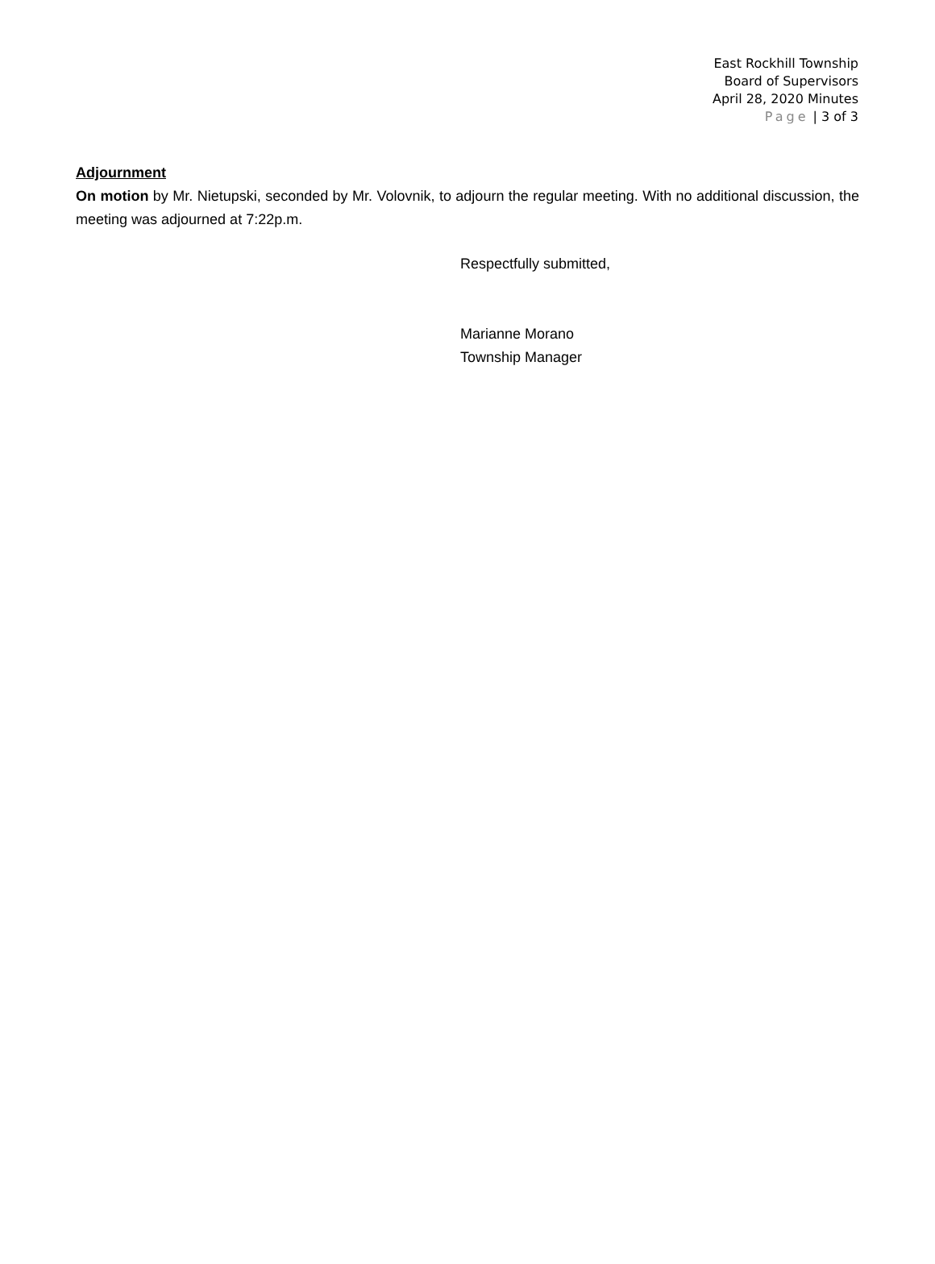East Rockhill Township
Board of Supervisors
April 28, 2020 Minutes
Page | 3 of 3
Adjournment
On motion by Mr. Nietupski, seconded by Mr. Volovnik, to adjourn the regular meeting. With no additional discussion, the meeting was adjourned at 7:22p.m.
Respectfully submitted,
Marianne Morano
Township Manager